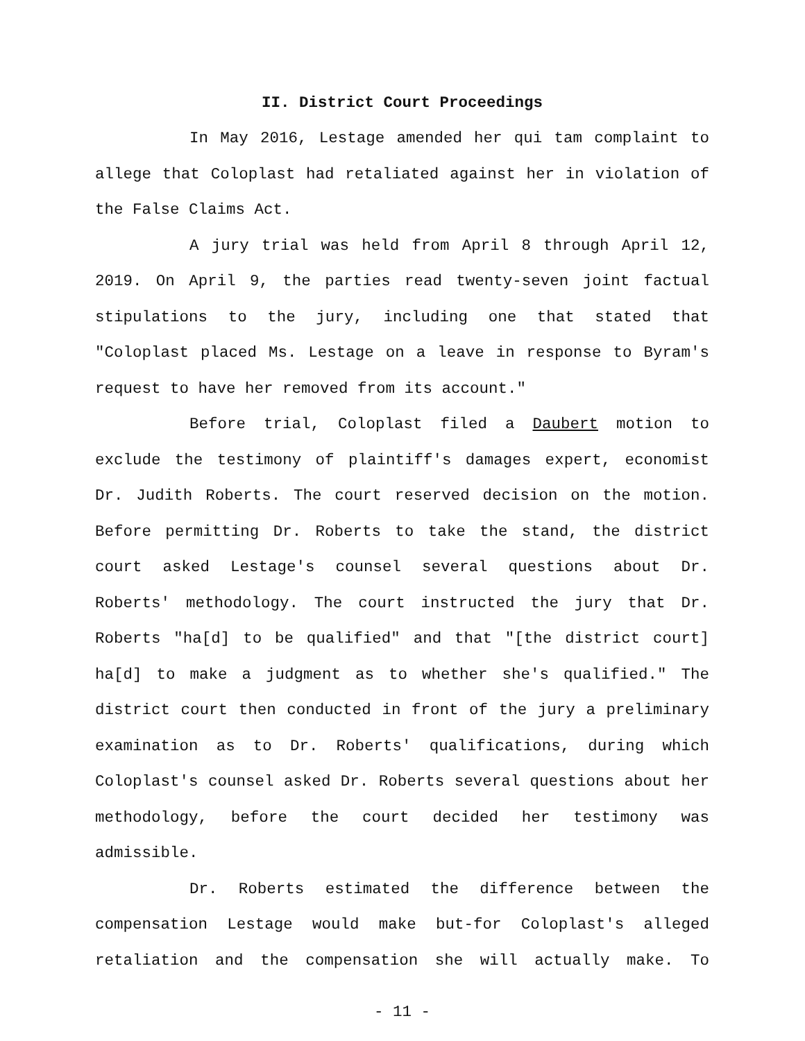II. District Court Proceedings
In May 2016, Lestage amended her qui tam complaint to allege that Coloplast had retaliated against her in violation of the False Claims Act.
A jury trial was held from April 8 through April 12, 2019. On April 9, the parties read twenty-seven joint factual stipulations to the jury, including one that stated that "Coloplast placed Ms. Lestage on a leave in response to Byram's request to have her removed from its account."
Before trial, Coloplast filed a Daubert motion to exclude the testimony of plaintiff's damages expert, economist Dr. Judith Roberts. The court reserved decision on the motion. Before permitting Dr. Roberts to take the stand, the district court asked Lestage's counsel several questions about Dr. Roberts' methodology. The court instructed the jury that Dr. Roberts "ha[d] to be qualified" and that "[the district court] ha[d] to make a judgment as to whether she's qualified." The district court then conducted in front of the jury a preliminary examination as to Dr. Roberts' qualifications, during which Coloplast's counsel asked Dr. Roberts several questions about her methodology, before the court decided her testimony was admissible.
Dr. Roberts estimated the difference between the compensation Lestage would make but-for Coloplast's alleged retaliation and the compensation she will actually make. To
- 11 -